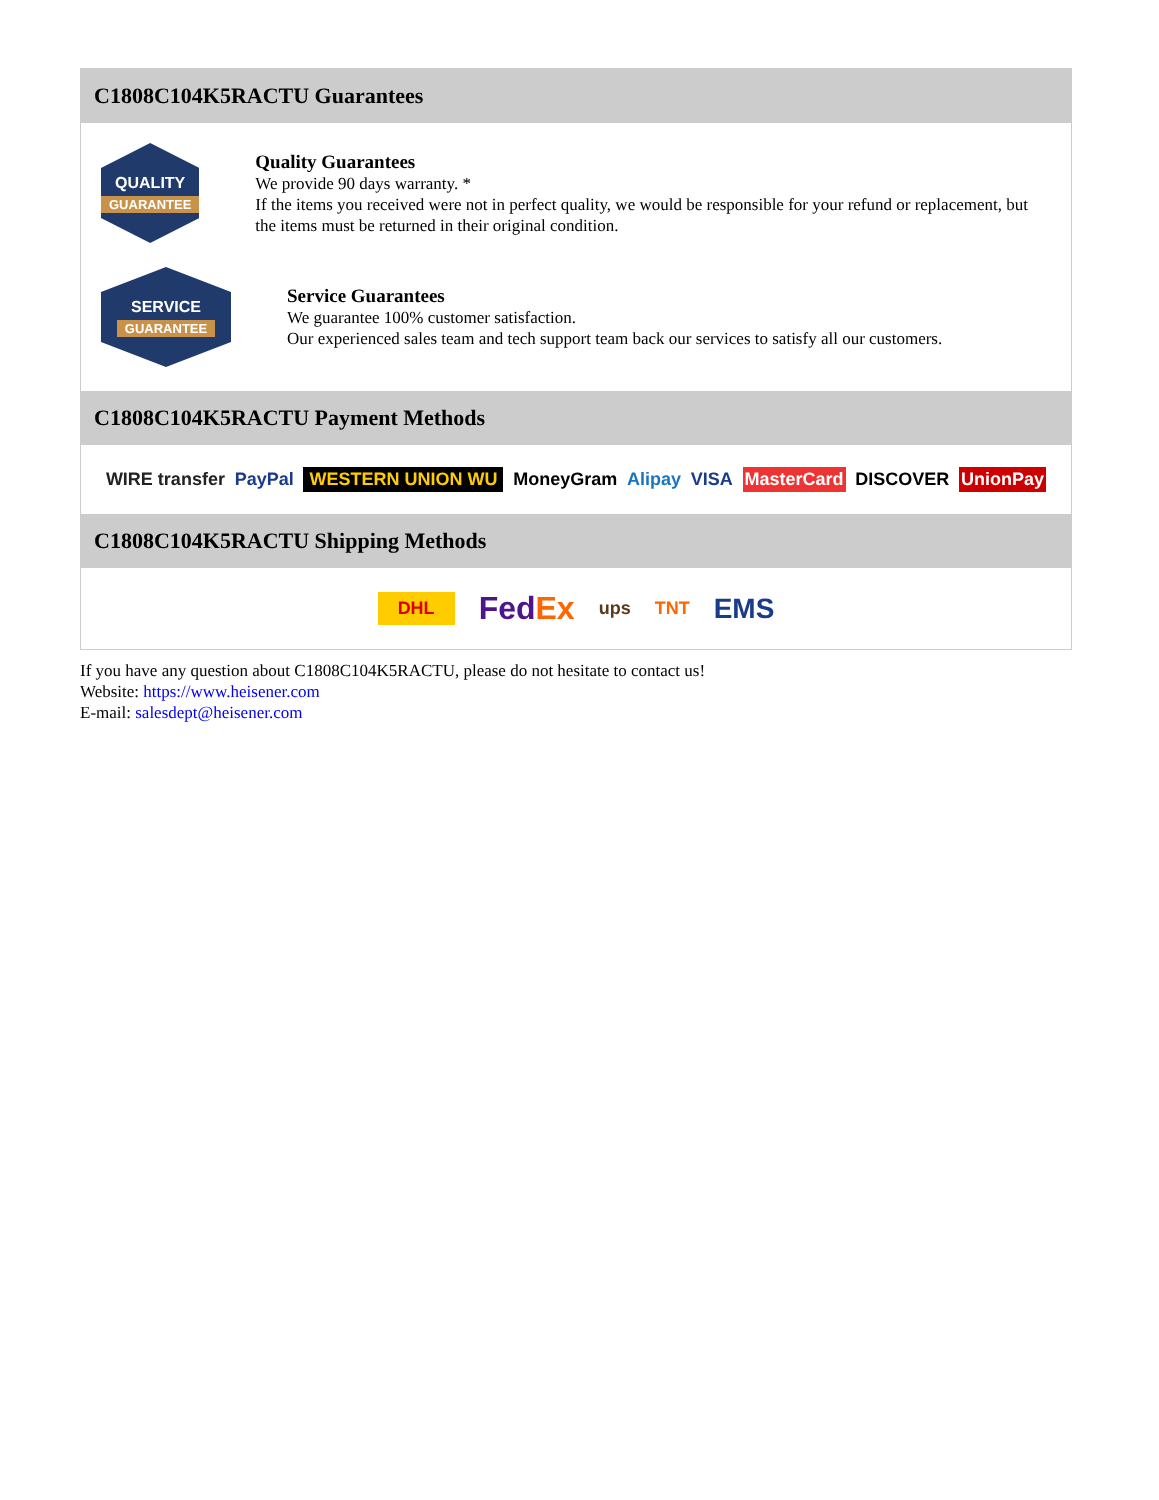C1808C104K5RACTU Guarantees
QUALITY
GUARANTEE
Quality Guarantees
We provide 90 days warranty. *
If the items you received were not in perfect quality, we would be responsible for your refund or replacement, but the items must be returned in their original condition.
SERVICE
GUARANTEE
Service Guarantees
We guarantee 100% customer satisfaction.
Our experienced sales team and tech support team back our services to satisfy all our customers.
C1808C104K5RACTU Payment Methods
WIRE transfer PayPal WESTERN UNION WU MoneyGram Alipay VISA MasterCard DISCOVER UnionPay
C1808C104K5RACTU Shipping Methods
DHL FedEx ups TNT EMS
If you have any question about C1808C104K5RACTU, please do not hesitate to contact us!
Website: https://www.heisener.com
E-mail: salesdept@heisener.com